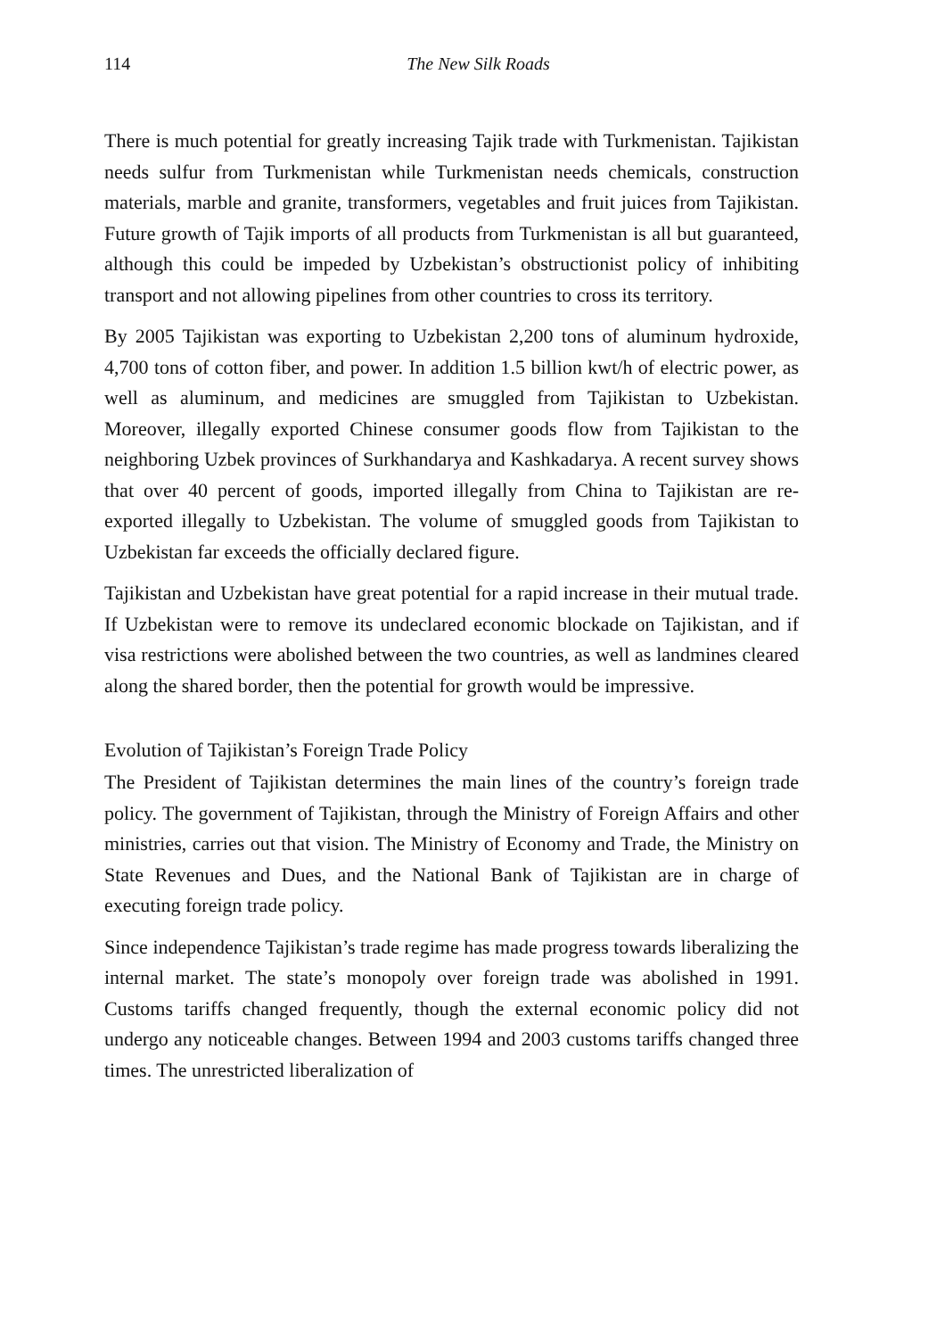114 The New Silk Roads
There is much potential for greatly increasing Tajik trade with Turkmenistan. Tajikistan needs sulfur from Turkmenistan while Turkmenistan needs chemicals, construction materials, marble and granite, transformers, vegetables and fruit juices from Tajikistan. Future growth of Tajik imports of all products from Turkmenistan is all but guaranteed, although this could be impeded by Uzbekistan’s obstructionist policy of inhibiting transport and not allowing pipelines from other countries to cross its territory.
By 2005 Tajikistan was exporting to Uzbekistan 2,200 tons of aluminum hydroxide, 4,700 tons of cotton fiber, and power. In addition 1.5 billion kwt/h of electric power, as well as aluminum, and medicines are smuggled from Tajikistan to Uzbekistan. Moreover, illegally exported Chinese consumer goods flow from Tajikistan to the neighboring Uzbek provinces of Surkhandarya and Kashkadarya. A recent survey shows that over 40 percent of goods, imported illegally from China to Tajikistan are re-exported illegally to Uzbekistan. The volume of smuggled goods from Tajikistan to Uzbekistan far exceeds the officially declared figure.
Tajikistan and Uzbekistan have great potential for a rapid increase in their mutual trade. If Uzbekistan were to remove its undeclared economic blockade on Tajikistan, and if visa restrictions were abolished between the two countries, as well as landmines cleared along the shared border, then the potential for growth would be impressive.
Evolution of Tajikistan’s Foreign Trade Policy
The President of Tajikistan determines the main lines of the country’s foreign trade policy. The government of Tajikistan, through the Ministry of Foreign Affairs and other ministries, carries out that vision. The Ministry of Economy and Trade, the Ministry on State Revenues and Dues, and the National Bank of Tajikistan are in charge of executing foreign trade policy.
Since independence Tajikistan’s trade regime has made progress towards liberalizing the internal market. The state’s monopoly over foreign trade was abolished in 1991. Customs tariffs changed frequently, though the external economic policy did not undergo any noticeable changes. Between 1994 and 2003 customs tariffs changed three times. The unrestricted liberalization of